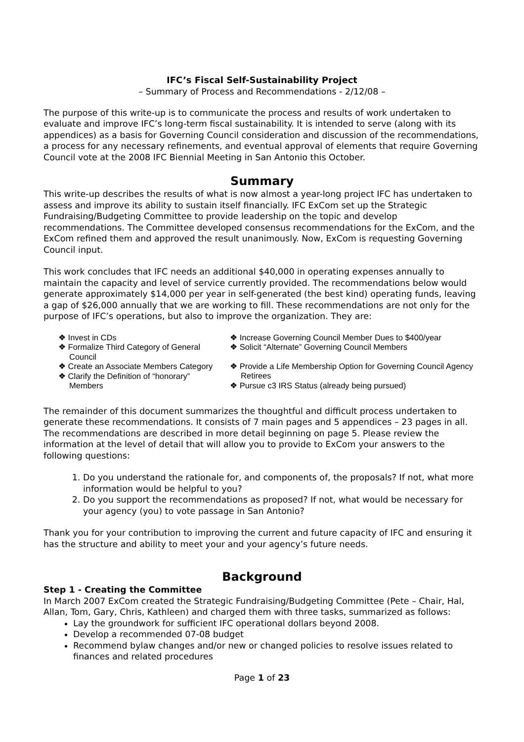IFC’s Fiscal Self-Sustainability Project
– Summary of Process and Recommendations - 2/12/08 –
The purpose of this write-up is to communicate the process and results of work undertaken to evaluate and improve IFC’s long-term fiscal sustainability. It is intended to serve (along with its appendices) as a basis for Governing Council consideration and discussion of the recommendations, a process for any necessary refinements, and eventual approval of elements that require Governing Council vote at the 2008 IFC Biennial Meeting in San Antonio this October.
Summary
This write-up describes the results of what is now almost a year-long project IFC has undertaken to assess and improve its ability to sustain itself financially. IFC ExCom set up the Strategic Fundraising/Budgeting Committee to provide leadership on the topic and develop recommendations. The Committee developed consensus recommendations for the ExCom, and the ExCom refined them and approved the result unanimously. Now, ExCom is requesting Governing Council input.
This work concludes that IFC needs an additional $40,000 in operating expenses annually to maintain the capacity and level of service currently provided. The recommendations below would generate approximately $14,000 per year in self-generated (the best kind) operating funds, leaving a gap of $26,000 annually that we are working to fill. These recommendations are not only for the purpose of IFC’s operations, but also to improve the organization. They are:
❖ Invest in CDs
❖ Formalize Third Category of General Council
❖ Create an Associate Members Category
❖ Clarify the Definition of “honorary” Members
❖ Increase Governing Council Member Dues to $400/year
❖ Solicit “Alternate” Governing Council Members
❖ Provide a Life Membership Option for Governing Council Agency Retirees
❖ Pursue c3 IRS Status (already being pursued)
The remainder of this document summarizes the thoughtful and difficult process undertaken to generate these recommendations. It consists of 7 main pages and 5 appendices – 23 pages in all. The recommendations are described in more detail beginning on page 5. Please review the information at the level of detail that will allow you to provide to ExCom your answers to the following questions:
1. Do you understand the rationale for, and components of, the proposals? If not, what more information would be helpful to you?
2. Do you support the recommendations as proposed? If not, what would be necessary for your agency (you) to vote passage in San Antonio?
Thank you for your contribution to improving the current and future capacity of IFC and ensuring it has the structure and ability to meet your and your agency’s future needs.
Background
Step 1 - Creating the Committee
In March 2007 ExCom created the Strategic Fundraising/Budgeting Committee (Pete – Chair, Hal, Allan, Tom, Gary, Chris, Kathleen) and charged them with three tasks, summarized as follows:
Lay the groundwork for sufficient IFC operational dollars beyond 2008.
Develop a recommended 07-08 budget
Recommend bylaw changes and/or new or changed policies to resolve issues related to finances and related procedures
Page 1 of 23